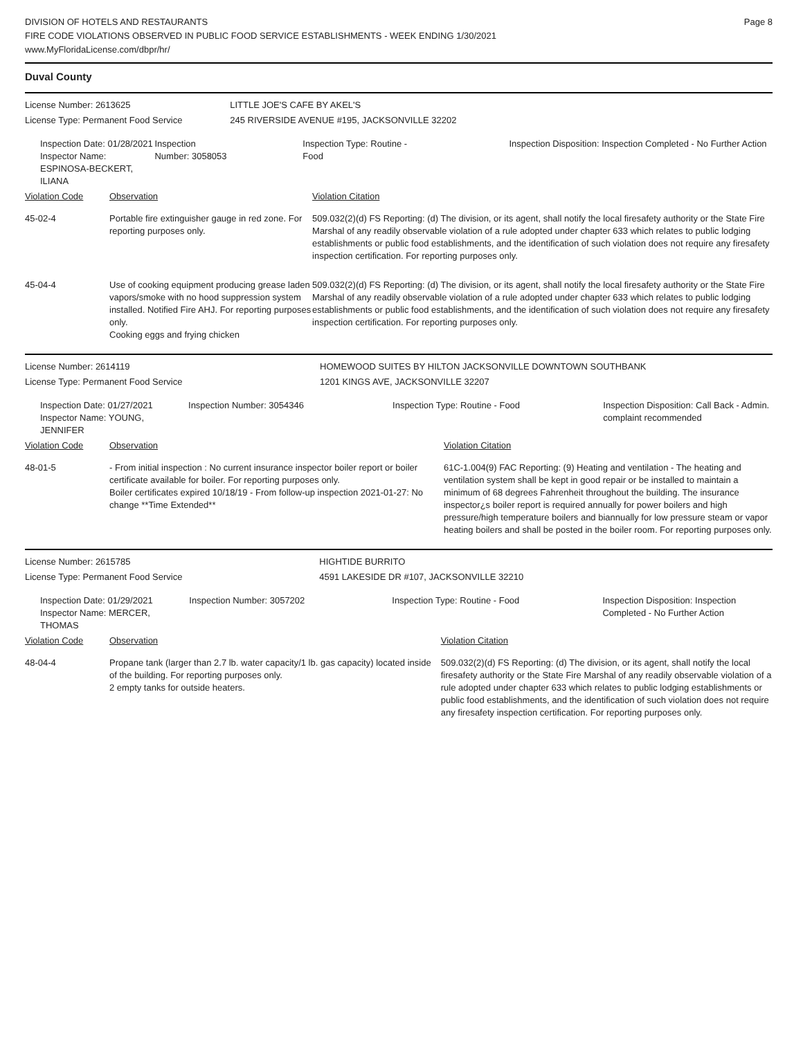Page 8
DIVISION OF HOTELS AND RESTAURANTS
FIRE CODE VIOLATIONS OBSERVED IN PUBLIC FOOD SERVICE ESTABLISHMENTS - WEEK ENDING 1/30/2021
www.MyFloridaLicense.com/dbpr/hr/
Duval County
| License Number: 2613625 | | | LITTLE JOE'S CAFE BY AKEL'S | | |
| License Type: Permanent Food Service | | | 245 RIVERSIDE AVENUE #195, JACKSONVILLE 32202 | | |
| Inspection Date: 01/28/2021 Inspector Name: ESPINOSA-BECKERT, ILIANA | | Inspection Number: 3058053 | Inspection Type: Routine - Food | | Inspection Disposition: Inspection Completed - No Further Action |
| Violation Code | Observation | | | Violation Citation | |
| 45-02-4 | Portable fire extinguisher gauge in red zone. For reporting purposes only. | | | 509.032(2)(d) FS Reporting: (d) The division, or its agent, shall notify the local firesafety authority or the State Fire Marshal of any readily observable violation of a rule adopted under chapter 633 which relates to public lodging establishments or public food establishments, and the identification of such violation does not require any firesafety inspection certification. For reporting purposes only. | |
| 45-04-4 | Use of cooking equipment producing grease laden vapors/smoke with no hood suppression system installed. Notified Fire AHJ. For reporting purposes only. Cooking eggs and frying chicken | | | 509.032(2)(d) FS Reporting: (d) The division, or its agent, shall notify the local firesafety authority or the State Fire Marshal of any readily observable violation of a rule adopted under chapter 633 which relates to public lodging establishments or public food establishments, and the identification of such violation does not require any firesafety inspection certification. For reporting purposes only. | |
| License Number: 2614119 | | | HOMEWOOD SUITES BY HILTON JACKSONVILLE DOWNTOWN SOUTHBANK | | |
| License Type: Permanent Food Service | | | 1201 KINGS AVE, JACKSONVILLE 32207 | | |
| Inspection Date: 01/27/2021 Inspector Name: YOUNG, JENNIFER | | Inspection Number: 3054346 | Inspection Type: Routine - Food | | Inspection Disposition: Call Back - Admin. complaint recommended |
| Violation Code | Observation | | | Violation Citation | |
| 48-01-5 | - From initial inspection : No current insurance inspector boiler report or boiler certificate available for boiler. For reporting purposes only. Boiler certificates expired 10/18/19 - From follow-up inspection 2021-01-27: No change **Time Extended** | | | 61C-1.004(9) FAC Reporting: (9) Heating and ventilation - The heating and ventilation system shall be kept in good repair or be installed to maintain a minimum of 68 degrees Fahrenheit throughout the building. The insurance inspector¿s boiler report is required annually for power boilers and high pressure/high temperature boilers and biannually for low pressure steam or vapor heating boilers and shall be posted in the boiler room. For reporting purposes only. | |
| License Number: 2615785 | | | HIGHTIDE BURRITO | | |
| License Type: Permanent Food Service | | | 4591 LAKESIDE DR #107, JACKSONVILLE 32210 | | |
| Inspection Date: 01/29/2021 Inspector Name: MERCER, THOMAS | | Inspection Number: 3057202 | Inspection Type: Routine - Food | | Inspection Disposition: Inspection Completed - No Further Action |
| Violation Code | Observation | | | Violation Citation | |
| 48-04-4 | Propane tank (larger than 2.7 lb. water capacity/1 lb. gas capacity) located inside of the building. For reporting purposes only. 2 empty tanks for outside heaters. | | | 509.032(2)(d) FS Reporting: (d) The division, or its agent, shall notify the local firesafety authority or the State Fire Marshal of any readily observable violation of a rule adopted under chapter 633 which relates to public lodging establishments or public food establishments, and the identification of such violation does not require any firesafety inspection certification. For reporting purposes only. | |